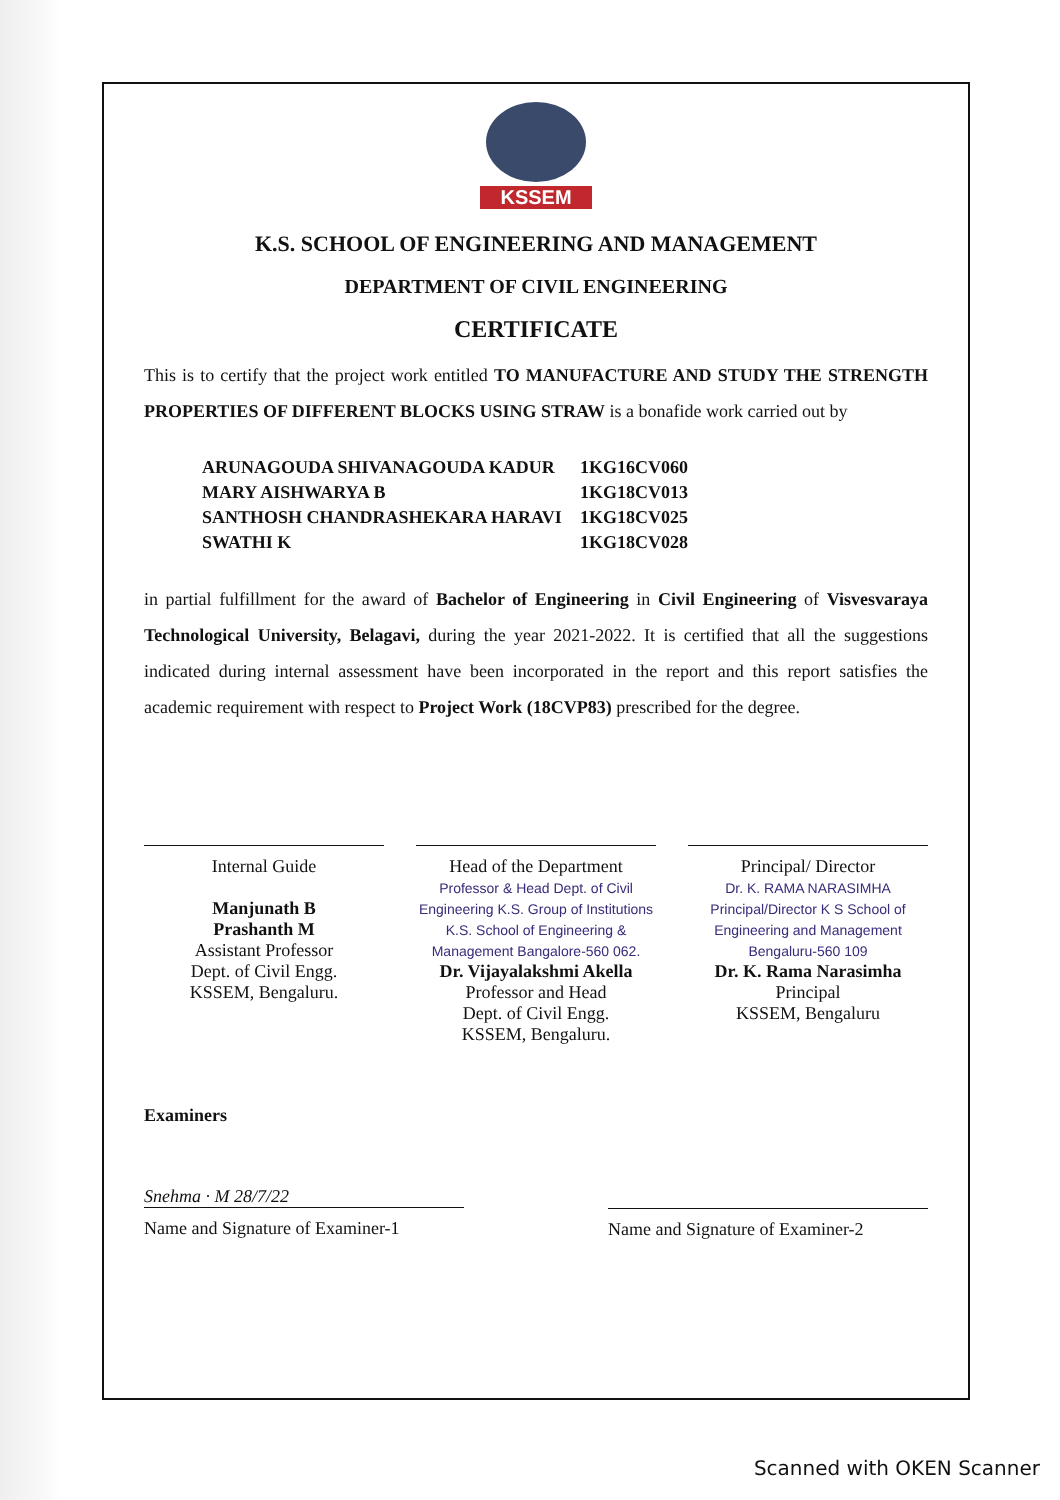KSSEM
K.S. SCHOOL OF ENGINEERING AND MANAGEMENT
DEPARTMENT OF CIVIL ENGINEERING
CERTIFICATE
This is to certify that the project work entitled TO MANUFACTURE AND STUDY THE STRENGTH PROPERTIES OF DIFFERENT BLOCKS USING STRAW is a bonafide work carried out by
| ARUNAGOUDA SHIVANAGOUDA KADUR | 1KG16CV060 |
| MARY AISHWARYA B | 1KG18CV013 |
| SANTHOSH CHANDRASHEKARA HARAVI | 1KG18CV025 |
| SWATHI K | 1KG18CV028 |
in partial fulfillment for the award of Bachelor of Engineering in Civil Engineering of Visvesvaraya Technological University, Belagavi, during the year 2021-2022. It is certified that all the suggestions indicated during internal assessment have been incorporated in the report and this report satisfies the academic requirement with respect to Project Work (18CVP83) prescribed for the degree.
Internal Guide
Manjunath B
Prashanth M
Assistant Professor
Dept. of Civil Engg.
KSSEM, Bengaluru.
Head of the Department
Professor & Head Dept. of Civil Engineering K.S. Group of Institutions K.S. School of Engineering & Management Bangalore-560 062.
Dr. Vijayalakshmi Akella
Professor and Head
Dept. of Civil Engg.
KSSEM, Bengaluru.
Principal/ Director
Dr. K. RAMA NARASIMHA Principal/Director K S School of Engineering and Management Bengaluru-560 109
Dr. K. Rama Narasimha
Principal
KSSEM, Bengaluru
Examiners
Snehma · M 28/7/22
Name and Signature of Examiner-1
Name and Signature of Examiner-2
Scanned with OKEN Scanner